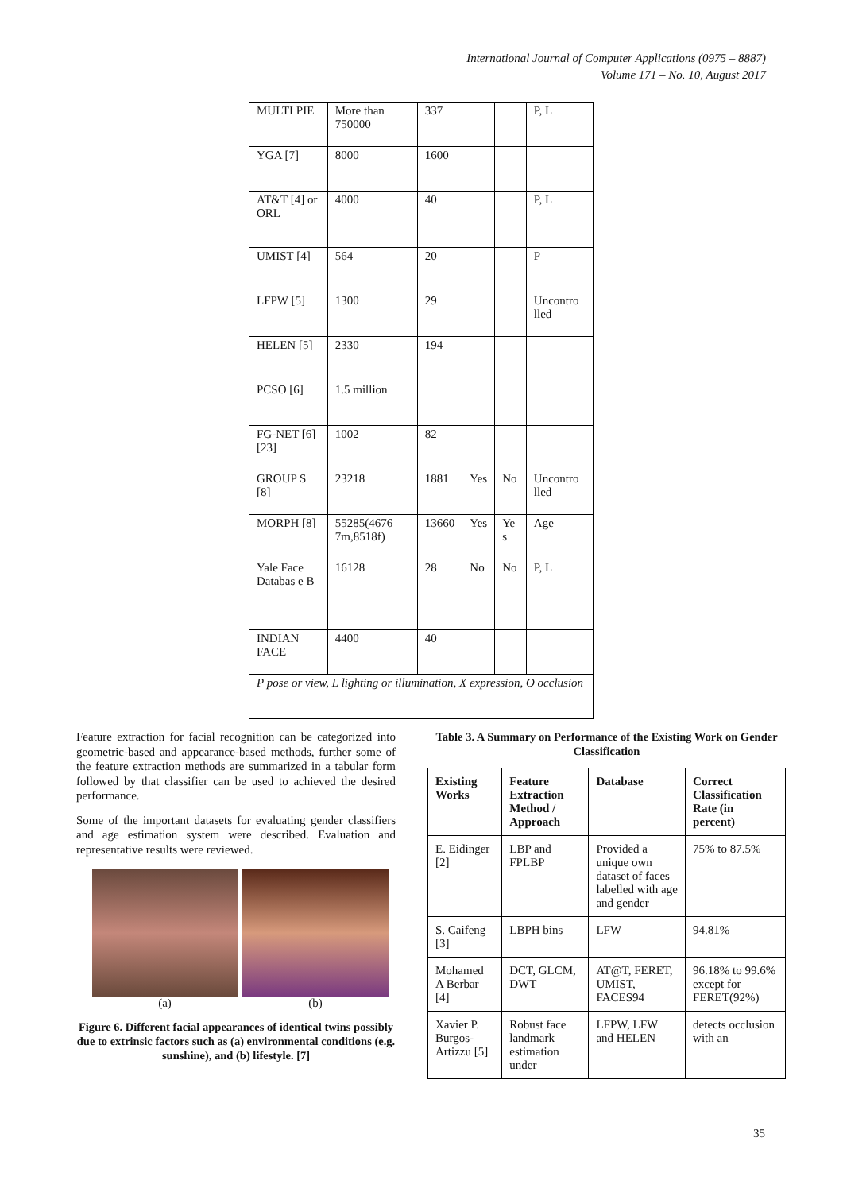International Journal of Computer Applications (0975 – 8887)
Volume 171 – No. 10, August 2017
| MULTI PIE | More than 750000 | 337 | | | P, L |
| YGA [7] | 8000 | 1600 | | | |
| AT&T [4] or ORL | 4000 | 40 | | | P, L |
| UMIST [4] | 564 | 20 | | | P |
| LFPW [5] | 1300 | 29 | | | Uncontro lled |
| HELEN [5] | 2330 | 194 | | | |
| PCSO [6] | 1.5 million | | | | |
| FG-NET [6] [23] | 1002 | 82 | | | |
| GROUP S [8] | 23218 | 1881 | Yes | No | Uncontro lled |
| MORPH [8] | 55285(4676 7m,8518f) | 13660 | Yes | Ye s | Age |
| Yale Face Databas e B | 16128 | 28 | No | No | P, L |
| INDIAN FACE | 4400 | 40 | | | |
| P pose or view, L lighting or illumination, X expression, O occlusion | | | | | |
Feature extraction for facial recognition can be categorized into geometric-based and appearance-based methods, further some of the feature extraction methods are summarized in a tabular form followed by that classifier can be used to achieved the desired performance.
Some of the important datasets for evaluating gender classifiers and age estimation system were described. Evaluation and representative results were reviewed.
(a) (b)
Figure 6. Different facial appearances of identical twins possibly due to extrinsic factors such as (a) environmental conditions (e.g. sunshine), and (b) lifestyle. [7]
Table 3. A Summary on Performance of the Existing Work on Gender Classification
| Existing Works | Feature Extraction Method / Approach | Database | Correct Classification Rate (in percent) |
| --- | --- | --- | --- |
| E. Eidinger [2] | LBP and FPLBP | Provided a unique own dataset of faces labelled with age and gender | 75% to 87.5% |
| S. Caifeng [3] | LBPH bins | LFW | 94.81% |
| Mohamed A Berbar [4] | DCT, GLCM, DWT | AT@T, FERET, UMIST, FACES94 | 96.18% to 99.6% except for FERET(92%) |
| Xavier P. Burgos-Artizzu [5] | Robust face landmark estimation under | LFPW, LFW and HELEN | detects occlusion with an |
35